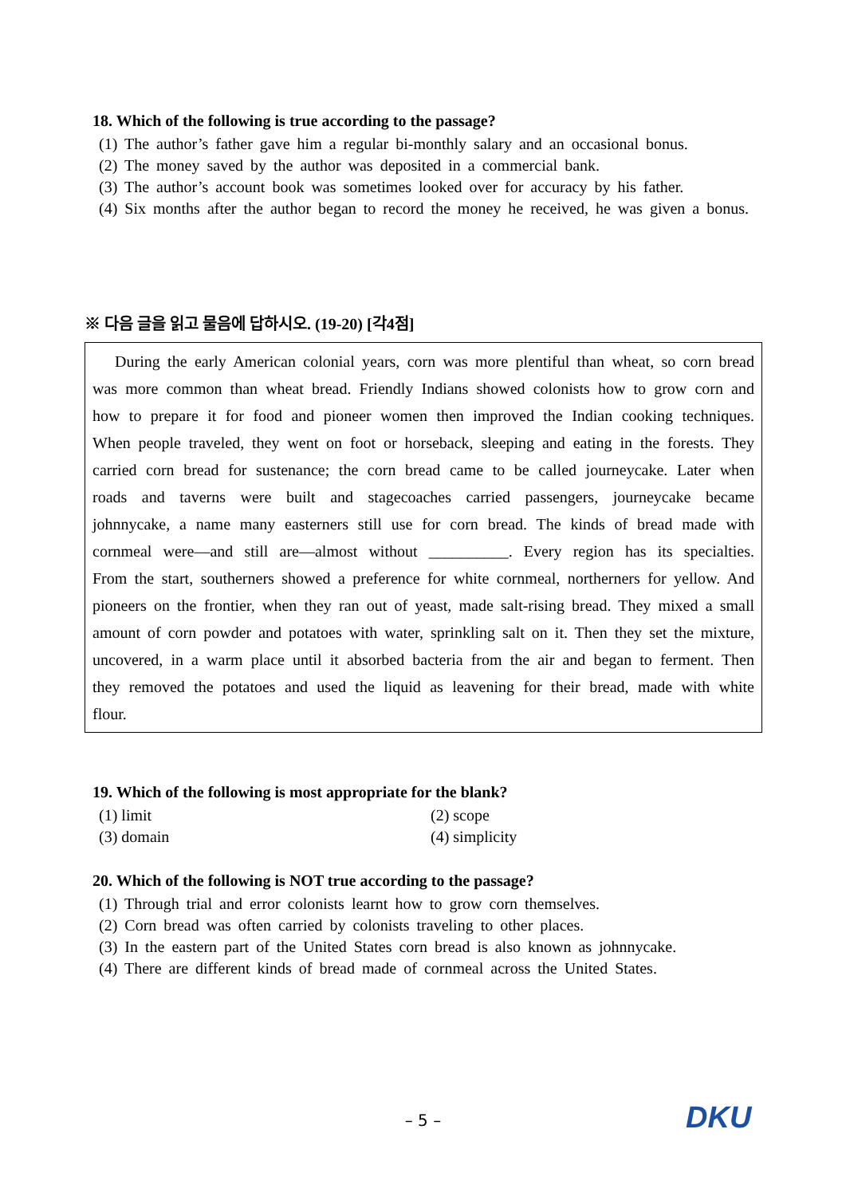18. Which of the following is true according to the passage?
(1) The author’s father gave him a regular bi-monthly salary and an occasional bonus.
(2) The money saved by the author was deposited in a commercial bank.
(3) The author’s account book was sometimes looked over for accuracy by his father.
(4) Six months after the author began to record the money he received, he was given a bonus.
※ 다음 글을 읽고 물음에 답하시오. (19-20) [각4점]
During the early American colonial years, corn was more plentiful than wheat, so corn bread was more common than wheat bread. Friendly Indians showed colonists how to grow corn and how to prepare it for food and pioneer women then improved the Indian cooking techniques. When people traveled, they went on foot or horseback, sleeping and eating in the forests. They carried corn bread for sustenance; the corn bread came to be called journeycake. Later when roads and taverns were built and stagecoaches carried passengers, journeycake became johnnycake, a name many easterners still use for corn bread. The kinds of bread made with cornmeal were—and still are—almost without __________. Every region has its specialties. From the start, southerners showed a preference for white cornmeal, northerners for yellow. And pioneers on the frontier, when they ran out of yeast, made salt-rising bread. They mixed a small amount of corn powder and potatoes with water, sprinkling salt on it. Then they set the mixture, uncovered, in a warm place until it absorbed bacteria from the air and began to ferment. Then they removed the potatoes and used the liquid as leavening for their bread, made with white flour.
19. Which of the following is most appropriate for the blank?
(1) limit (2) scope
(3) domain (4) simplicity
20. Which of the following is NOT true according to the passage?
(1) Through trial and error colonists learnt how to grow corn themselves.
(2) Corn bread was often carried by colonists traveling to other places.
(3) In the eastern part of the United States corn bread is also known as johnnycake.
(4) There are different kinds of bread made of cornmeal across the United States.
– 5 – DKU